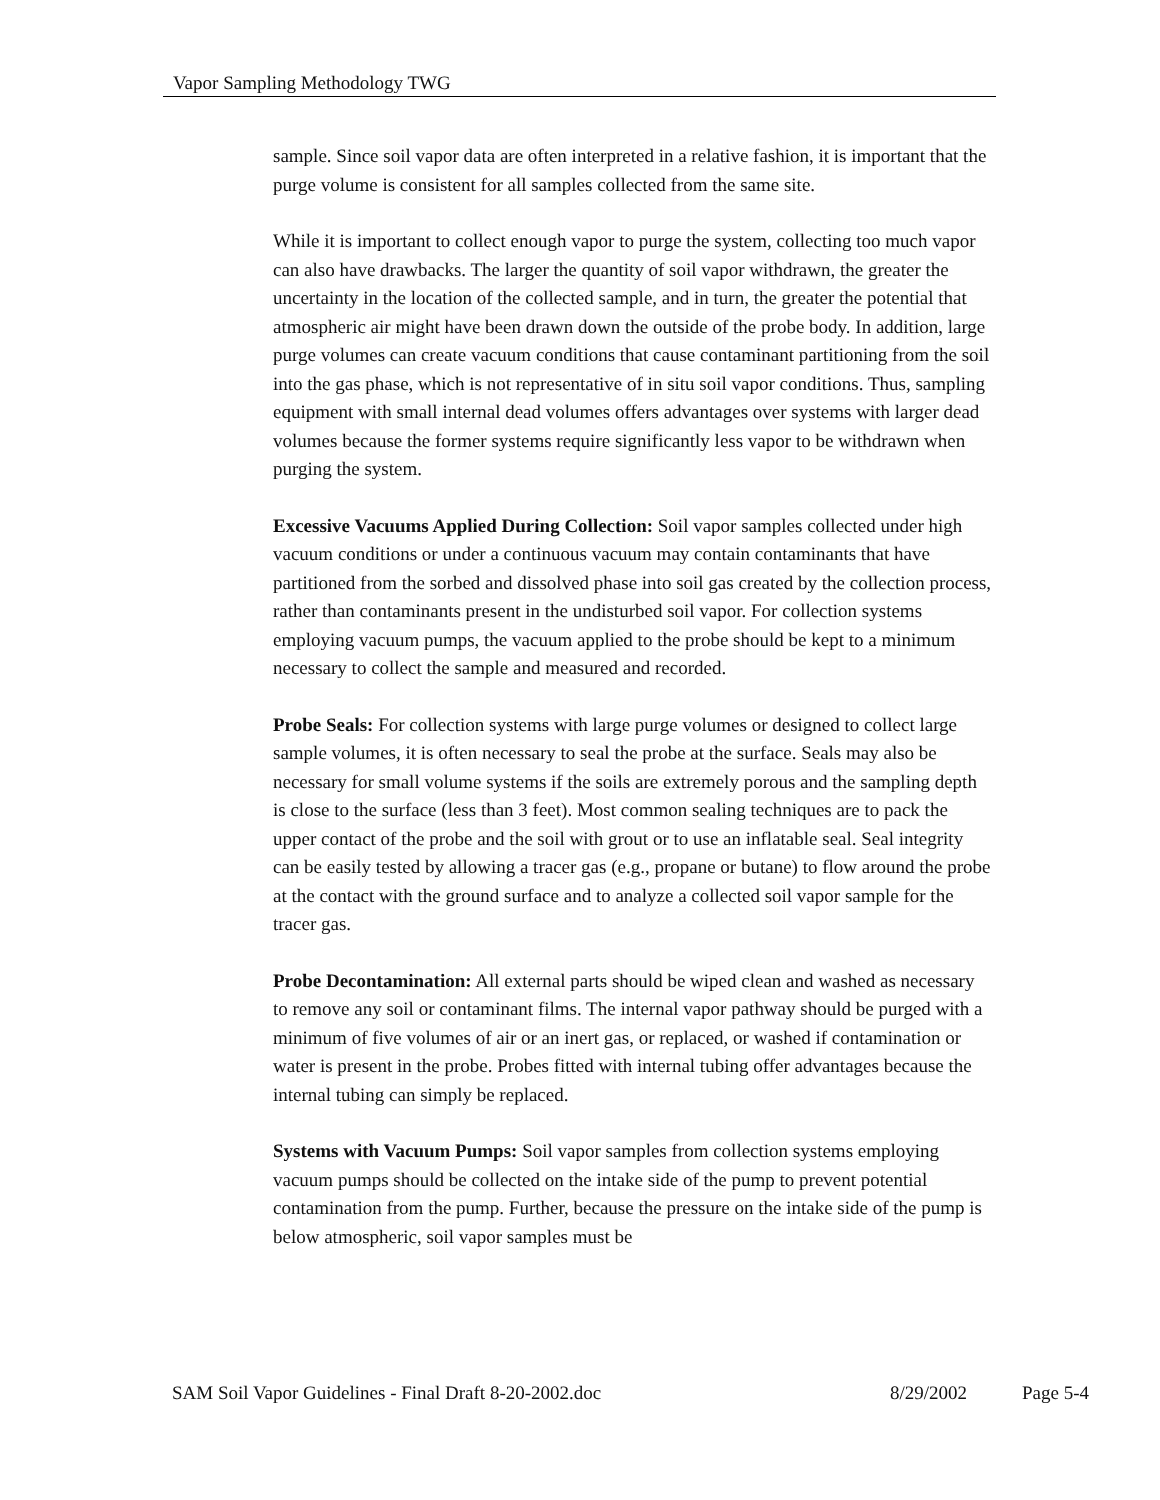Vapor Sampling Methodology TWG
sample. Since soil vapor data are often interpreted in a relative fashion, it is important that the purge volume is consistent for all samples collected from the same site.
While it is important to collect enough vapor to purge the system, collecting too much vapor can also have drawbacks. The larger the quantity of soil vapor withdrawn, the greater the uncertainty in the location of the collected sample, and in turn, the greater the potential that atmospheric air might have been drawn down the outside of the probe body. In addition, large purge volumes can create vacuum conditions that cause contaminant partitioning from the soil into the gas phase, which is not representative of in situ soil vapor conditions. Thus, sampling equipment with small internal dead volumes offers advantages over systems with larger dead volumes because the former systems require significantly less vapor to be withdrawn when purging the system.
Excessive Vacuums Applied During Collection: Soil vapor samples collected under high vacuum conditions or under a continuous vacuum may contain contaminants that have partitioned from the sorbed and dissolved phase into soil gas created by the collection process, rather than contaminants present in the undisturbed soil vapor. For collection systems employing vacuum pumps, the vacuum applied to the probe should be kept to a minimum necessary to collect the sample and measured and recorded.
Probe Seals: For collection systems with large purge volumes or designed to collect large sample volumes, it is often necessary to seal the probe at the surface. Seals may also be necessary for small volume systems if the soils are extremely porous and the sampling depth is close to the surface (less than 3 feet). Most common sealing techniques are to pack the upper contact of the probe and the soil with grout or to use an inflatable seal. Seal integrity can be easily tested by allowing a tracer gas (e.g., propane or butane) to flow around the probe at the contact with the ground surface and to analyze a collected soil vapor sample for the tracer gas.
Probe Decontamination: All external parts should be wiped clean and washed as necessary to remove any soil or contaminant films. The internal vapor pathway should be purged with a minimum of five volumes of air or an inert gas, or replaced, or washed if contamination or water is present in the probe. Probes fitted with internal tubing offer advantages because the internal tubing can simply be replaced.
Systems with Vacuum Pumps: Soil vapor samples from collection systems employing vacuum pumps should be collected on the intake side of the pump to prevent potential contamination from the pump. Further, because the pressure on the intake side of the pump is below atmospheric, soil vapor samples must be
SAM Soil Vapor Guidelines - Final Draft 8-20-2002.doc 8/29/2002 Page 5-4